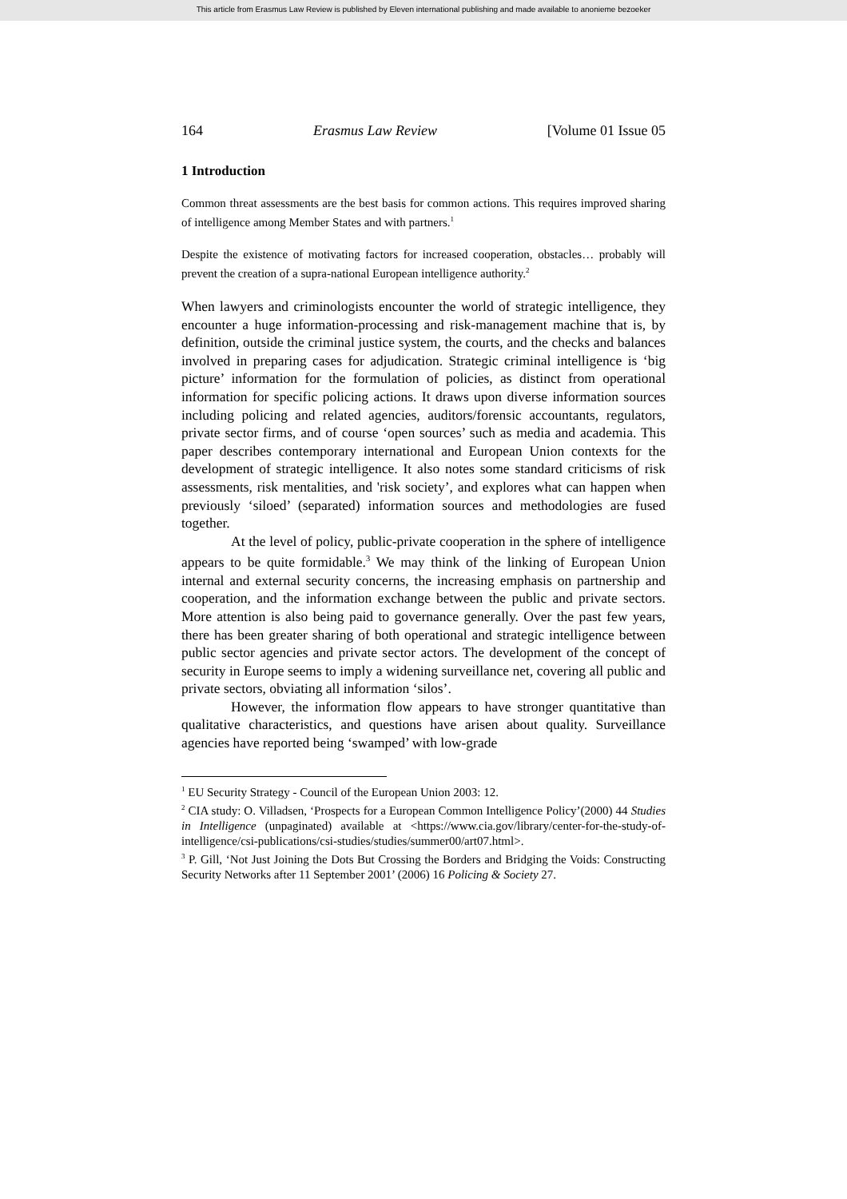This article from Erasmus Law Review is published by Eleven international publishing and made available to anonieme bezoeker
164 Erasmus Law Review [Volume 01 Issue 05
1 Introduction
Common threat assessments are the best basis for common actions. This requires improved sharing of intelligence among Member States and with partners.<sup>1</sup>
Despite the existence of motivating factors for increased cooperation, obstacles… probably will prevent the creation of a supra-national European intelligence authority.<sup>2</sup>
When lawyers and criminologists encounter the world of strategic intelligence, they encounter a huge information-processing and risk-management machine that is, by definition, outside the criminal justice system, the courts, and the checks and balances involved in preparing cases for adjudication. Strategic criminal intelligence is ‘big picture’ information for the formulation of policies, as distinct from operational information for specific policing actions. It draws upon diverse information sources including policing and related agencies, auditors/forensic accountants, regulators, private sector firms, and of course ‘open sources’ such as media and academia. This paper describes contemporary international and European Union contexts for the development of strategic intelligence. It also notes some standard criticisms of risk assessments, risk mentalities, and 'risk society’, and explores what can happen when previously ‘siloed’ (separated) information sources and methodologies are fused together.
At the level of policy, public-private cooperation in the sphere of intelligence appears to be quite formidable.<sup>3</sup> We may think of the linking of European Union internal and external security concerns, the increasing emphasis on partnership and cooperation, and the information exchange between the public and private sectors. More attention is also being paid to governance generally. Over the past few years, there has been greater sharing of both operational and strategic intelligence between public sector agencies and private sector actors. The development of the concept of security in Europe seems to imply a widening surveillance net, covering all public and private sectors, obviating all information ‘silos’.
However, the information flow appears to have stronger quantitative than qualitative characteristics, and questions have arisen about quality. Surveillance agencies have reported being ‘swamped’ with low-grade
<sup>1</sup> EU Security Strategy - Council of the European Union 2003: 12.
<sup>2</sup> CIA study: O. Villadsen, ‘Prospects for a European Common Intelligence Policy’(2000) 44 Studies in Intelligence (unpaginated) available at <https://www.cia.gov/library/center-for-the-study-of-intelligence/csi-publications/csi-studies/studies/summer00/art07.html>.
<sup>3</sup> P. Gill, ‘Not Just Joining the Dots But Crossing the Borders and Bridging the Voids: Constructing Security Networks after 11 September 2001’ (2006) 16 Policing & Society 27.